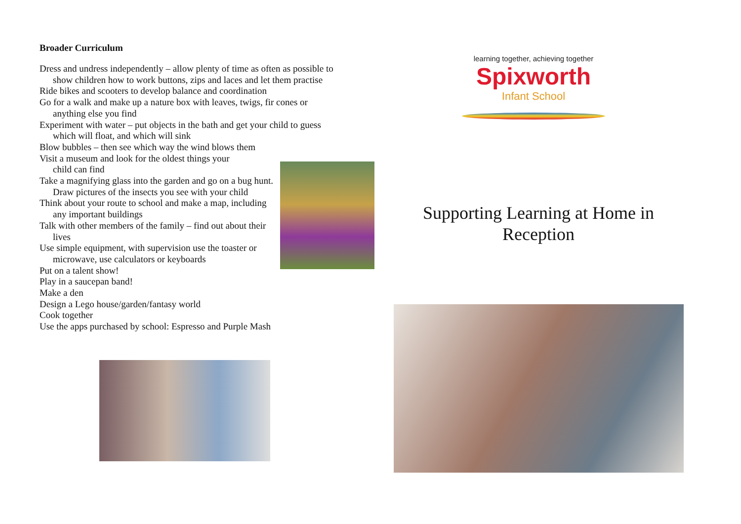Broader Curriculum
Dress and undress independently – allow plenty of time as often as possible to show children how to work buttons, zips and laces and let them practise
Ride bikes and scooters to develop balance and coordination
Go for a walk and make up a nature box with leaves, twigs, fir cones or anything else you find
Experiment with water – put objects in the bath and get your child to guess which will float, and which will sink
Blow bubbles – then see which way the wind blows them
Visit a museum and look for the oldest things your child can find
Take a magnifying glass into the garden and go on a bug hunt. Draw pictures of the insects you see with your child
Think about your route to school and make a map, including any important buildings
Talk with other members of the family – find out about their lives
Use simple equipment, with supervision use the toaster or microwave, use calculators or keyboards
Put on a talent show!
Play in a saucepan band!
Make a den
Design a Lego house/garden/fantasy world
Cook together
Use the apps purchased by school: Espresso and Purple Mash
learning together, achieving together
Spixworth
Infant School
Supporting Learning at Home in Reception